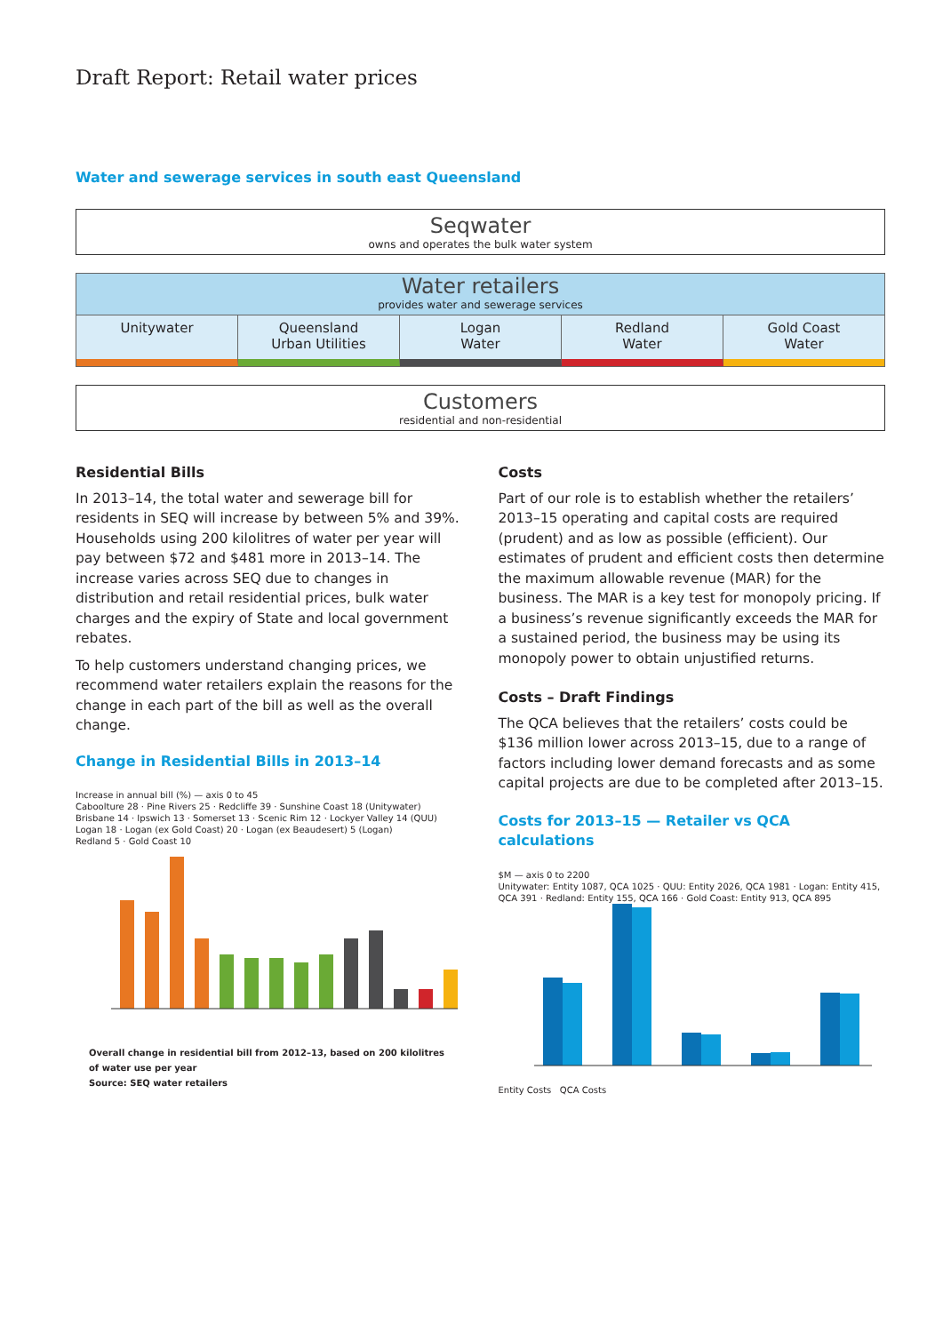Draft Report: Retail water prices
Water and sewerage services in south east Queensland
Seqwater
owns and operates the bulk water system
Water retailers
provides water and sewerage services
Unitywater Queensland
Urban Utilities
Logan
Water
Redland
Water
Gold Coast
Water
Customers
residential and non-residential
Residential Bills
In 2013–14, the total water and sewerage bill for residents in SEQ will increase by between 5% and 39%. Households using 200 kilolitres of water per year will pay between $72 and $481 more in 2013–14. The increase varies across SEQ due to changes in distribution and retail residential prices, bulk water charges and the expiry of State and local government rebates.
To help customers understand changing prices, we recommend water retailers explain the reasons for the change in each part of the bill as well as the overall change.
Change in Residential Bills in 2013–14
Increase in annual bill (%) — axis 0 to 45
Caboolture 28 · Pine Rivers 25 · Redcliffe 39 · Sunshine Coast 18 (Unitywater)
Brisbane 14 · Ipswich 13 · Somerset 13 · Scenic Rim 12 · Lockyer Valley 14 (QUU)
Logan 18 · Logan (ex Gold Coast) 20 · Logan (ex Beaudesert) 5 (Logan)
Redland 5 · Gold Coast 10
Overall change in residential bill from 2012–13, based on 200 kilolitres
of water use per year
Source: SEQ water retailers
Costs
Part of our role is to establish whether the retailers’ 2013–15 operating and capital costs are required (prudent) and as low as possible (efficient). Our estimates of prudent and efficient costs then determine the maximum allowable revenue (MAR) for the business. The MAR is a key test for monopoly pricing. If a business’s revenue significantly exceeds the MAR for a sustained period, the business may be using its monopoly power to obtain unjustified returns.
Costs – Draft Findings
The QCA believes that the retailers’ costs could be $136 million lower across 2013–15, due to a range of factors including lower demand forecasts and as some capital projects are due to be completed after 2013–15.
Costs for 2013–15 — Retailer vs QCA calculations
$M — axis 0 to 2200
Unitywater: Entity 1087, QCA 1025 · QUU: Entity 2026, QCA 1981 · Logan: Entity 415, QCA 391 · Redland: Entity 155, QCA 166 · Gold Coast: Entity 913, QCA 895
Entity Costs QCA Costs